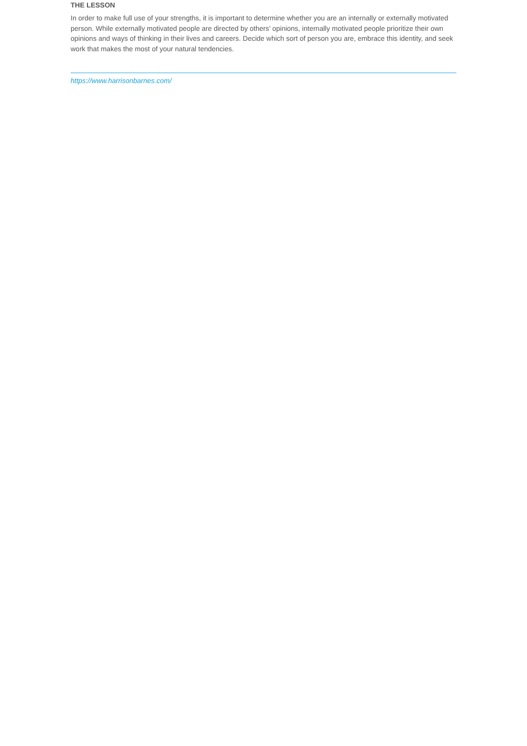THE LESSON
In order to make full use of your strengths, it is important to determine whether you are an internally or externally motivated person. While externally motivated people are directed by others’ opinions, internally motivated people prioritize their own opinions and ways of thinking in their lives and careers. Decide which sort of person you are, embrace this identity, and seek work that makes the most of your natural tendencies.
https://www.harrisonbarnes.com/